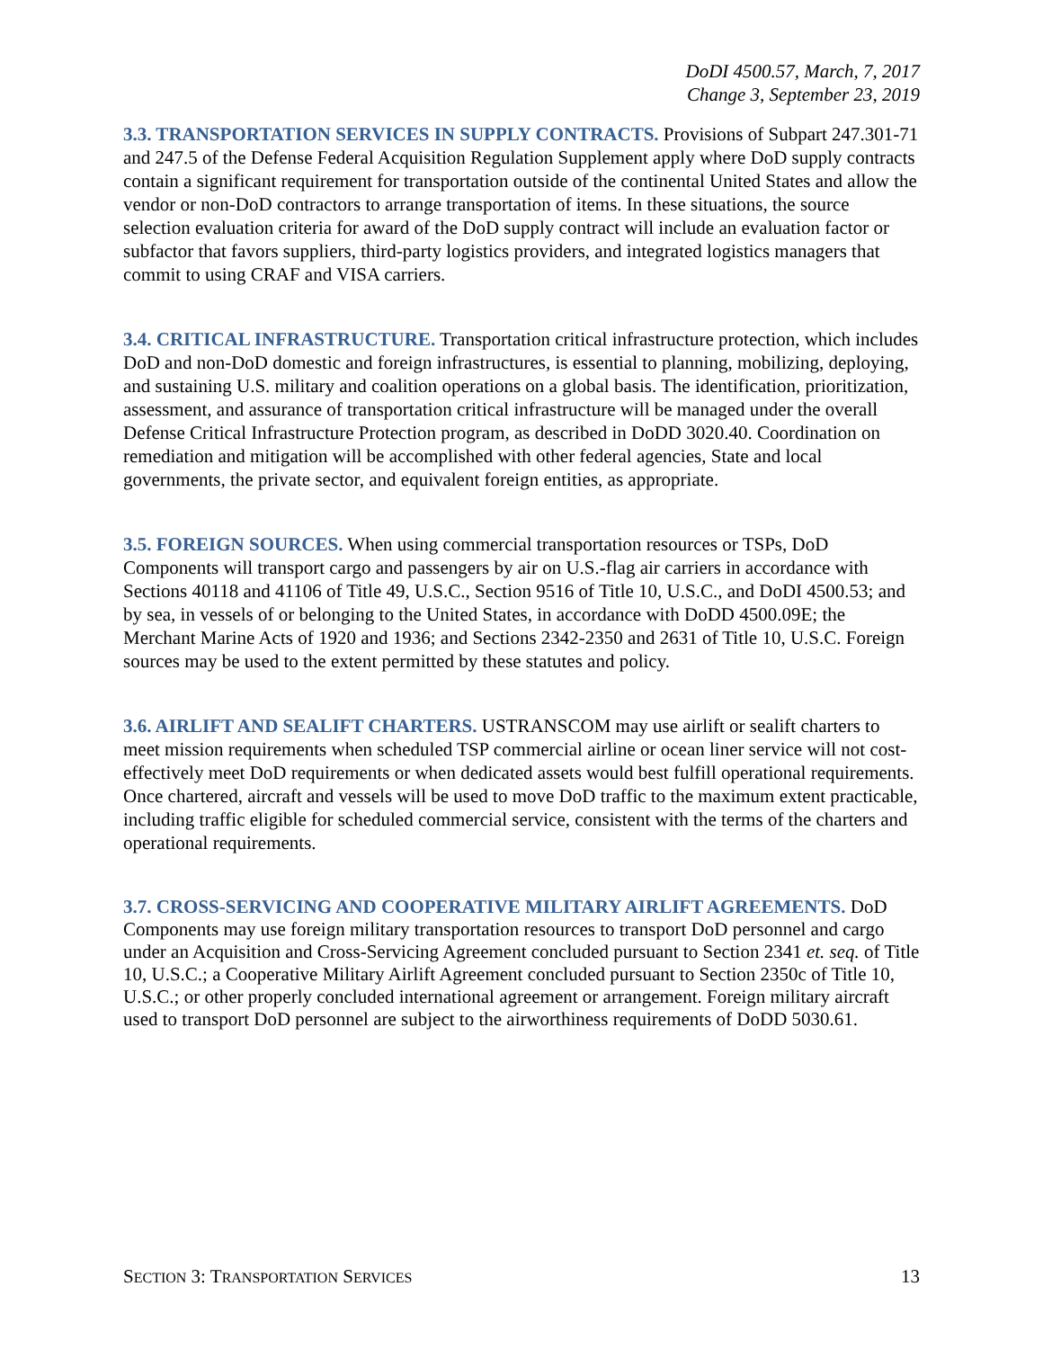DoDI 4500.57, March, 7, 2017
Change 3, September 23, 2019
3.3. TRANSPORTATION SERVICES IN SUPPLY CONTRACTS. Provisions of Subpart 247.301-71 and 247.5 of the Defense Federal Acquisition Regulation Supplement apply where DoD supply contracts contain a significant requirement for transportation outside of the continental United States and allow the vendor or non-DoD contractors to arrange transportation of items. In these situations, the source selection evaluation criteria for award of the DoD supply contract will include an evaluation factor or subfactor that favors suppliers, third-party logistics providers, and integrated logistics managers that commit to using CRAF and VISA carriers.
3.4. CRITICAL INFRASTRUCTURE. Transportation critical infrastructure protection, which includes DoD and non-DoD domestic and foreign infrastructures, is essential to planning, mobilizing, deploying, and sustaining U.S. military and coalition operations on a global basis. The identification, prioritization, assessment, and assurance of transportation critical infrastructure will be managed under the overall Defense Critical Infrastructure Protection program, as described in DoDD 3020.40. Coordination on remediation and mitigation will be accomplished with other federal agencies, State and local governments, the private sector, and equivalent foreign entities, as appropriate.
3.5. FOREIGN SOURCES. When using commercial transportation resources or TSPs, DoD Components will transport cargo and passengers by air on U.S.-flag air carriers in accordance with Sections 40118 and 41106 of Title 49, U.S.C., Section 9516 of Title 10, U.S.C., and DoDI 4500.53; and by sea, in vessels of or belonging to the United States, in accordance with DoDD 4500.09E; the Merchant Marine Acts of 1920 and 1936; and Sections 2342-2350 and 2631 of Title 10, U.S.C. Foreign sources may be used to the extent permitted by these statutes and policy.
3.6. AIRLIFT AND SEALIFT CHARTERS. USTRANSCOM may use airlift or sealift charters to meet mission requirements when scheduled TSP commercial airline or ocean liner service will not cost-effectively meet DoD requirements or when dedicated assets would best fulfill operational requirements. Once chartered, aircraft and vessels will be used to move DoD traffic to the maximum extent practicable, including traffic eligible for scheduled commercial service, consistent with the terms of the charters and operational requirements.
3.7. CROSS-SERVICING AND COOPERATIVE MILITARY AIRLIFT AGREEMENTS. DoD Components may use foreign military transportation resources to transport DoD personnel and cargo under an Acquisition and Cross-Servicing Agreement concluded pursuant to Section 2341 et. seq. of Title 10, U.S.C.; a Cooperative Military Airlift Agreement concluded pursuant to Section 2350c of Title 10, U.S.C.; or other properly concluded international agreement or arrangement. Foreign military aircraft used to transport DoD personnel are subject to the airworthiness requirements of DoDD 5030.61.
SECTION 3: TRANSPORTATION SERVICES 13